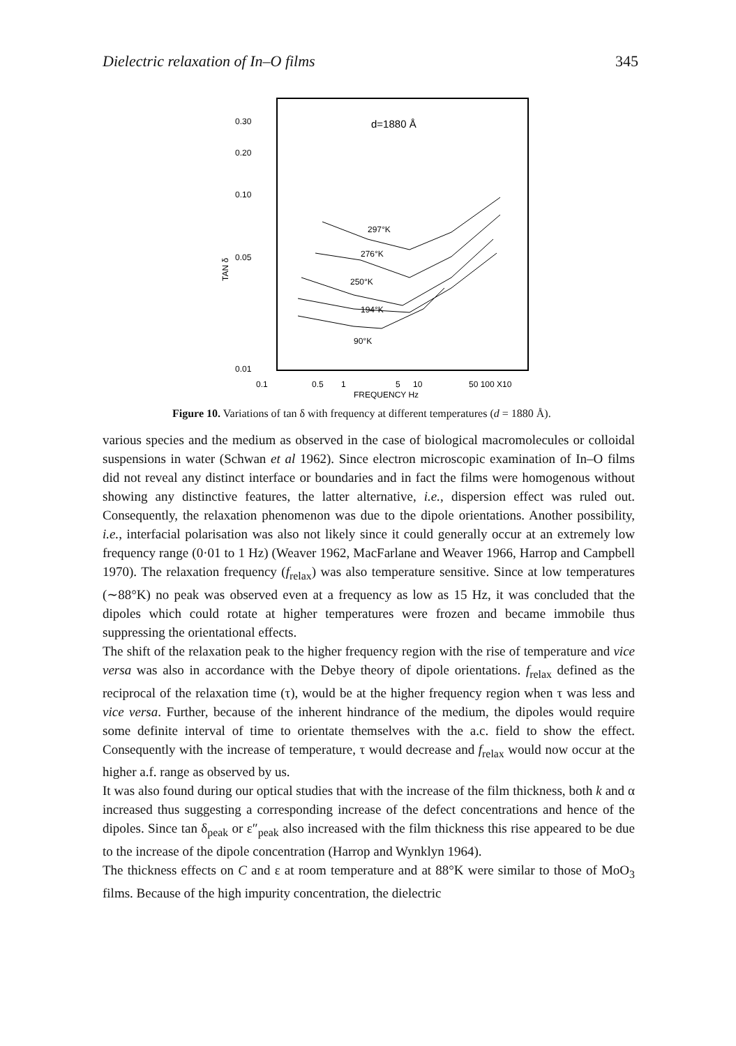Dielectric relaxation of In–O films 345
0.30
0.20
0.10
0.05
0.01
TAN δ
d=1880 Å
297°K
276°K
250°K
194°K
90°K
0.1
0.5
1
5
10
50 100 X10
FREQUENCY Hz
Figure 10. Variations of tan δ with frequency at different temperatures (d = 1880 Å).
various species and the medium as observed in the case of biological macromolecules or colloidal suspensions in water (Schwan et al 1962). Since electron microscopic examination of In–O films did not reveal any distinct interface or boundaries and in fact the films were homogenous without showing any distinctive features, the latter alternative, i.e., dispersion effect was ruled out. Consequently, the relaxation phenomenon was due to the dipole orientations. Another possibility, i.e., interfacial polarisation was also not likely since it could generally occur at an extremely low frequency range (0·01 to 1 Hz) (Weaver 1962, MacFarlane and Weaver 1966, Harrop and Campbell 1970). The relaxation frequency (f<sub>relax</sub>) was also temperature sensitive. Since at low temperatures (∼88°K) no peak was observed even at a frequency as low as 15 Hz, it was concluded that the dipoles which could rotate at higher temperatures were frozen and became immobile thus suppressing the orientational effects.
The shift of the relaxation peak to the higher frequency region with the rise of temperature and vice versa was also in accordance with the Debye theory of dipole orientations. f<sub>relax</sub> defined as the reciprocal of the relaxation time (τ), would be at the higher frequency region when τ was less and vice versa. Further, because of the inherent hindrance of the medium, the dipoles would require some definite interval of time to orientate themselves with the a.c. field to show the effect. Consequently with the increase of temperature, τ would decrease and f<sub>relax</sub> would now occur at the higher a.f. range as observed by us.
It was also found during our optical studies that with the increase of the film thickness, both k and α increased thus suggesting a corresponding increase of the defect concentrations and hence of the dipoles. Since tan δ<sub>peak</sub> or ε″<sub>peak</sub> also increased with the film thickness this rise appeared to be due to the increase of the dipole concentration (Harrop and Wynklyn 1964).
The thickness effects on C and ε at room temperature and at 88°K were similar to those of MoO<sub>3</sub> films. Because of the high impurity concentration, the dielectric